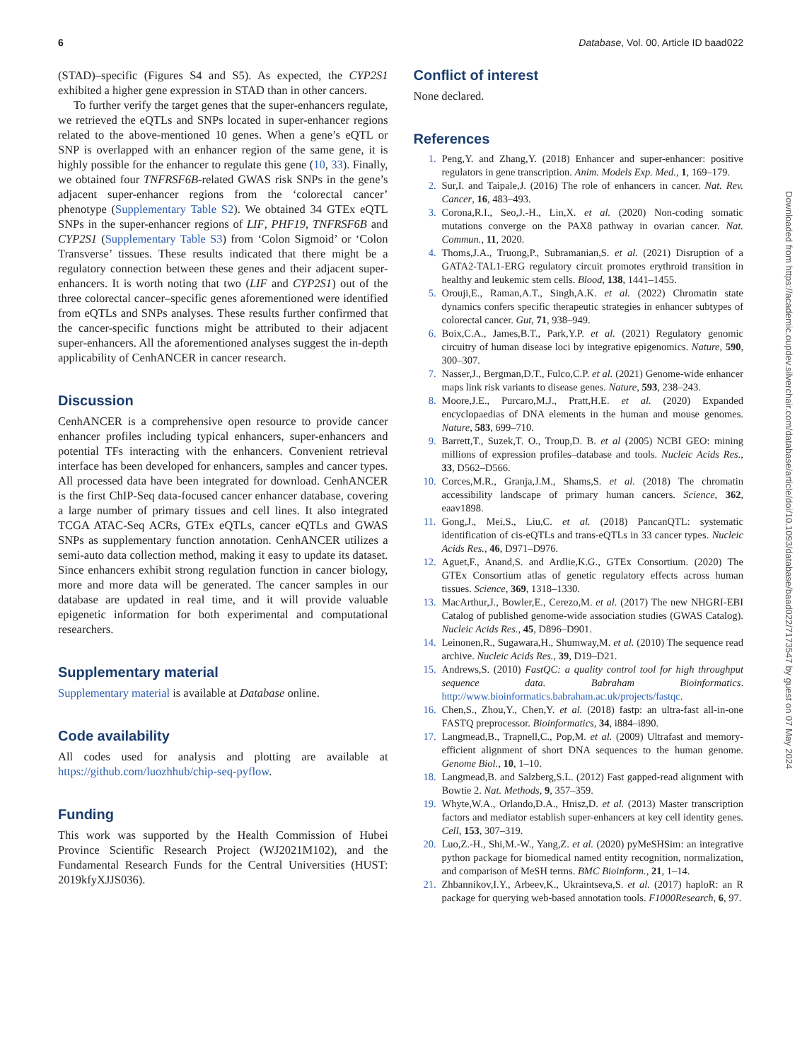6 Database, Vol. 00, Article ID baad022
(STAD)–specific (Figures S4 and S5). As expected, the CYP2S1 exhibited a higher gene expression in STAD than in other cancers.
To further verify the target genes that the super-enhancers regulate, we retrieved the eQTLs and SNPs located in super-enhancer regions related to the above-mentioned 10 genes. When a gene’s eQTL or SNP is overlapped with an enhancer region of the same gene, it is highly possible for the enhancer to regulate this gene (10, 33). Finally, we obtained four TNFRSF6B-related GWAS risk SNPs in the gene’s adjacent super-enhancer regions from the ‘colorectal cancer’ phenotype (Supplementary Table S2). We obtained 34 GTEx eQTL SNPs in the super-enhancer regions of LIF, PHF19, TNFRSF6B and CYP2S1 (Supplementary Table S3) from ‘Colon Sigmoid’ or ‘Colon Transverse’ tissues. These results indicated that there might be a regulatory connection between these genes and their adjacent super-enhancers. It is worth noting that two (LIF and CYP2S1) out of the three colorectal cancer–specific genes aforementioned were identified from eQTLs and SNPs analyses. These results further confirmed that the cancer-specific functions might be attributed to their adjacent super-enhancers. All the aforementioned analyses suggest the in-depth applicability of CenhANCER in cancer research.
Discussion
CenhANCER is a comprehensive open resource to provide cancer enhancer profiles including typical enhancers, super-enhancers and potential TFs interacting with the enhancers. Convenient retrieval interface has been developed for enhancers, samples and cancer types. All processed data have been integrated for download. CenhANCER is the first ChIP-Seq data-focused cancer enhancer database, covering a large number of primary tissues and cell lines. It also integrated TCGA ATAC-Seq ACRs, GTEx eQTLs, cancer eQTLs and GWAS SNPs as supplementary function annotation. CenhANCER utilizes a semi-auto data collection method, making it easy to update its dataset. Since enhancers exhibit strong regulation function in cancer biology, more and more data will be generated. The cancer samples in our database are updated in real time, and it will provide valuable epigenetic information for both experimental and computational researchers.
Supplementary material
Supplementary material is available at Database online.
Code availability
All codes used for analysis and plotting are available at https://github.com/luozhhub/chip-seq-pyflow.
Funding
This work was supported by the Health Commission of Hubei Province Scientific Research Project (WJ2021M102), and the Fundamental Research Funds for the Central Universities (HUST: 2019kfyXJJS036).
Conflict of interest
None declared.
References
1. Peng,Y. and Zhang,Y. (2018) Enhancer and super-enhancer: positive regulators in gene transcription. Anim. Models Exp. Med., 1, 169–179.
2. Sur,I. and Taipale,J. (2016) The role of enhancers in cancer. Nat. Rev. Cancer, 16, 483–493.
3. Corona,R.I., Seo,J.-H., Lin,X. et al. (2020) Non-coding somatic mutations converge on the PAX8 pathway in ovarian cancer. Nat. Commun., 11, 2020.
4. Thoms,J.A., Truong,P., Subramanian,S. et al. (2021) Disruption of a GATA2-TAL1-ERG regulatory circuit promotes erythroid transition in healthy and leukemic stem cells. Blood, 138, 1441–1455.
5. Orouji,E., Raman,A.T., Singh,A.K. et al. (2022) Chromatin state dynamics confers specific therapeutic strategies in enhancer subtypes of colorectal cancer. Gut, 71, 938–949.
6. Boix,C.A., James,B.T., Park,Y.P. et al. (2021) Regulatory genomic circuitry of human disease loci by integrative epigenomics. Nature, 590, 300–307.
7. Nasser,J., Bergman,D.T., Fulco,C.P. et al. (2021) Genome-wide enhancer maps link risk variants to disease genes. Nature, 593, 238–243.
8. Moore,J.E., Purcaro,M.J., Pratt,H.E. et al. (2020) Expanded encyclopaedias of DNA elements in the human and mouse genomes. Nature, 583, 699–710.
9. Barrett,T., Suzek,T. O., Troup,D. B. et al (2005) NCBI GEO: mining millions of expression profiles–database and tools. Nucleic Acids Res., 33, D562–D566.
10. Corces,M.R., Granja,J.M., Shams,S. et al. (2018) The chromatin accessibility landscape of primary human cancers. Science, 362, eaav1898.
11. Gong,J., Mei,S., Liu,C. et al. (2018) PancanQTL: systematic identification of cis-eQTLs and trans-eQTLs in 33 cancer types. Nucleic Acids Res., 46, D971–D976.
12. Aguet,F., Anand,S. and Ardlie,K.G., GTEx Consortium. (2020) The GTEx Consortium atlas of genetic regulatory effects across human tissues. Science, 369, 1318–1330.
13. MacArthur,J., Bowler,E., Cerezo,M. et al. (2017) The new NHGRI-EBI Catalog of published genome-wide association studies (GWAS Catalog). Nucleic Acids Res., 45, D896–D901.
14. Leinonen,R., Sugawara,H., Shumway,M. et al. (2010) The sequence read archive. Nucleic Acids Res., 39, D19–D21.
15. Andrews,S. (2010) FastQC: a quality control tool for high throughput sequence data. Babraham Bioinformatics. http://www.bioinformatics.babraham.ac.uk/projects/fastqc.
16. Chen,S., Zhou,Y., Chen,Y. et al. (2018) fastp: an ultra-fast all-in-one FASTQ preprocessor. Bioinformatics, 34, i884–i890.
17. Langmead,B., Trapnell,C., Pop,M. et al. (2009) Ultrafast and memory-efficient alignment of short DNA sequences to the human genome. Genome Biol., 10, 1–10.
18. Langmead,B. and Salzberg,S.L. (2012) Fast gapped-read alignment with Bowtie 2. Nat. Methods, 9, 357–359.
19. Whyte,W.A., Orlando,D.A., Hnisz,D. et al. (2013) Master transcription factors and mediator establish super-enhancers at key cell identity genes. Cell, 153, 307–319.
20. Luo,Z.-H., Shi,M.-W., Yang,Z. et al. (2020) pyMeSHSim: an integrative python package for biomedical named entity recognition, normalization, and comparison of MeSH terms. BMC Bioinform., 21, 1–14.
21. Zhbannikov,I.Y., Arbeev,K., Ukraintseva,S. et al. (2017) haploR: an R package for querying web-based annotation tools. F1000Research, 6, 97.
Downloaded from https://academic.oupdev.silverchair.com/database/article/doi/10.1093/database/baad022/7173547 by guest on 07 May 2024